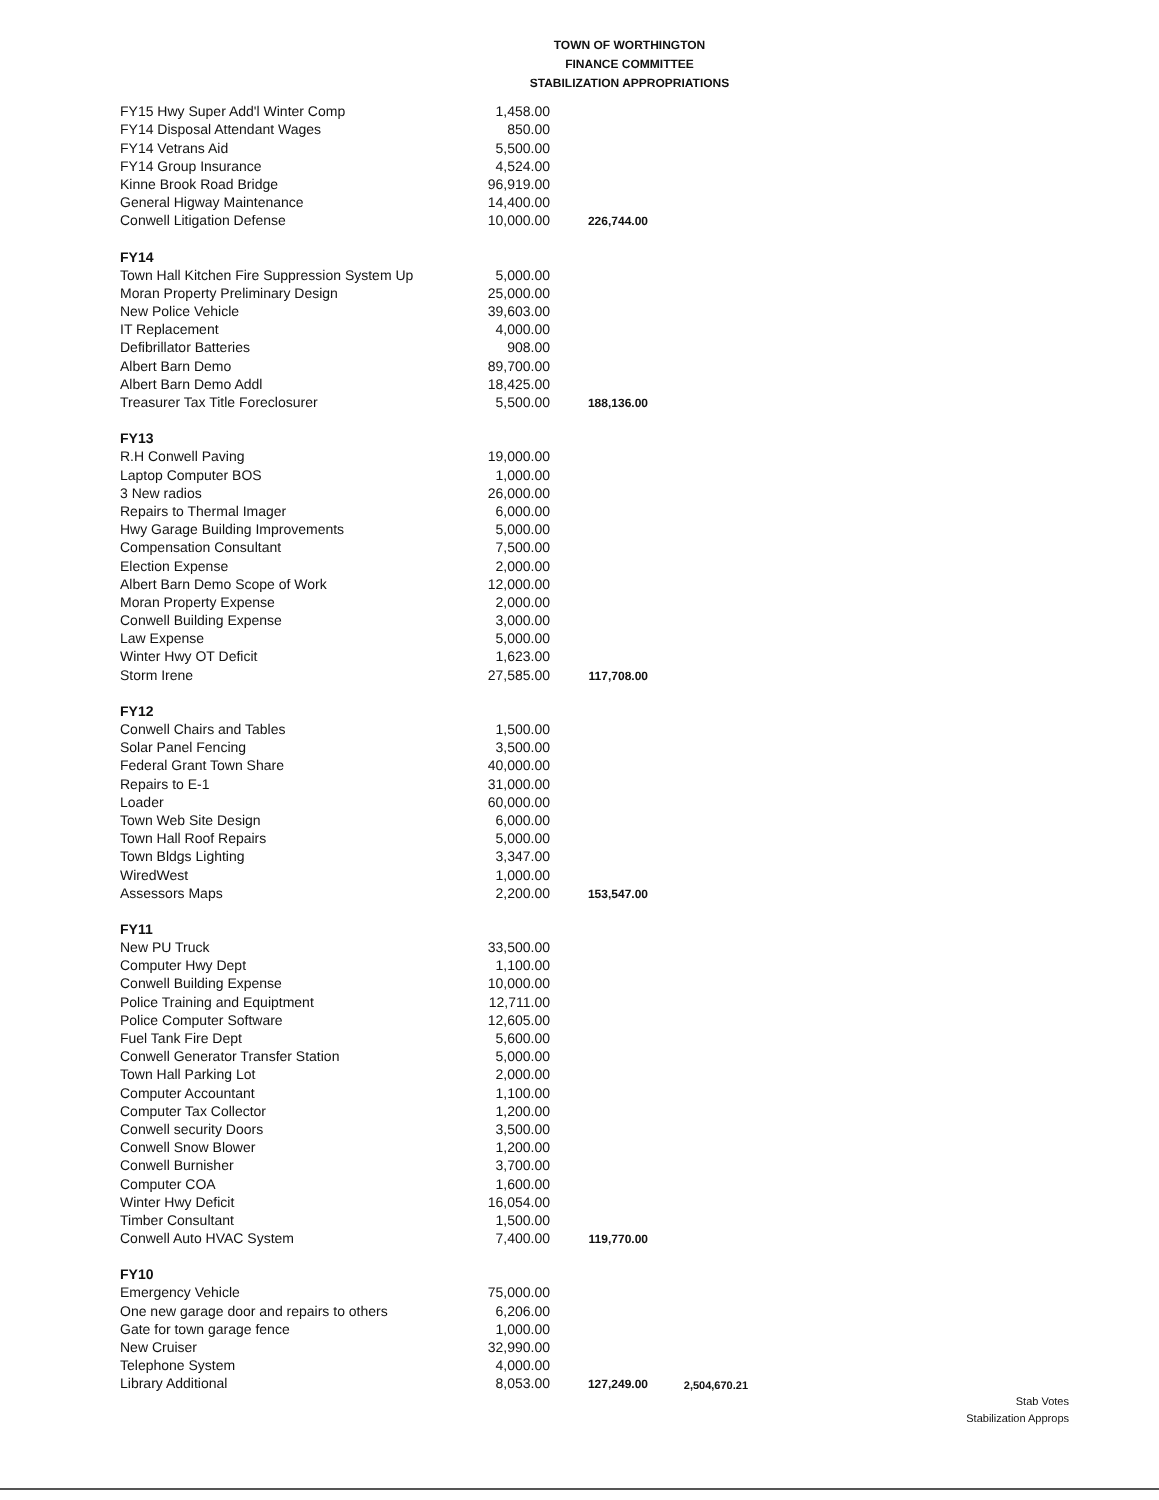TOWN OF WORTHINGTON
FINANCE COMMITTEE
STABILIZATION APPROPRIATIONS
| FY15 Hwy Super Add'l Winter Comp | 1,458.00 | | |
| FY14 Disposal Attendant Wages | 850.00 | | |
| FY14 Vetrans Aid | 5,500.00 | | |
| FY14 Group Insurance | 4,524.00 | | |
| Kinne Brook Road Bridge | 96,919.00 | | |
| General Higway Maintenance | 14,400.00 | | |
| Conwell Litigation Defense | 10,000.00 | 226,744.00 | |
| FY14 | | | |
| Town Hall Kitchen Fire Suppression System Up | 5,000.00 | | |
| Moran Property Preliminary Design | 25,000.00 | | |
| New Police Vehicle | 39,603.00 | | |
| IT Replacement | 4,000.00 | | |
| Defibrillator Batteries | 908.00 | | |
| Albert Barn Demo | 89,700.00 | | |
| Albert Barn Demo Addl | 18,425.00 | | |
| Treasurer Tax Title Foreclosurer | 5,500.00 | 188,136.00 | |
| FY13 | | | |
| R.H Conwell Paving | 19,000.00 | | |
| Laptop Computer BOS | 1,000.00 | | |
| 3 New radios | 26,000.00 | | |
| Repairs to Thermal Imager | 6,000.00 | | |
| Hwy Garage Building Improvements | 5,000.00 | | |
| Compensation Consultant | 7,500.00 | | |
| Election Expense | 2,000.00 | | |
| Albert Barn Demo Scope of Work | 12,000.00 | | |
| Moran Property Expense | 2,000.00 | | |
| Conwell Building Expense | 3,000.00 | | |
| Law Expense | 5,000.00 | | |
| Winter Hwy OT Deficit | 1,623.00 | | |
| Storm Irene | 27,585.00 | 117,708.00 | |
| FY12 | | | |
| Conwell Chairs and Tables | 1,500.00 | | |
| Solar Panel Fencing | 3,500.00 | | |
| Federal Grant Town Share | 40,000.00 | | |
| Repairs to E-1 | 31,000.00 | | |
| Loader | 60,000.00 | | |
| Town Web Site Design | 6,000.00 | | |
| Town Hall Roof Repairs | 5,000.00 | | |
| Town Bldgs Lighting | 3,347.00 | | |
| WiredWest | 1,000.00 | | |
| Assessors Maps | 2,200.00 | 153,547.00 | |
| FY11 | | | |
| New PU Truck | 33,500.00 | | |
| Computer Hwy Dept | 1,100.00 | | |
| Conwell Building Expense | 10,000.00 | | |
| Police Training and Equiptment | 12,711.00 | | |
| Police Computer Software | 12,605.00 | | |
| Fuel Tank Fire Dept | 5,600.00 | | |
| Conwell Generator Transfer Station | 5,000.00 | | |
| Town Hall Parking Lot | 2,000.00 | | |
| Computer Accountant | 1,100.00 | | |
| Computer Tax Collector | 1,200.00 | | |
| Conwell security Doors | 3,500.00 | | |
| Conwell Snow Blower | 1,200.00 | | |
| Conwell Burnisher | 3,700.00 | | |
| Computer COA | 1,600.00 | | |
| Winter Hwy Deficit | 16,054.00 | | |
| Timber Consultant | 1,500.00 | | |
| Conwell Auto HVAC System | 7,400.00 | 119,770.00 | |
| FY10 | | | |
| Emergency Vehicle | 75,000.00 | | |
| One new garage door and repairs to others | 6,206.00 | | |
| Gate for town garage fence | 1,000.00 | | |
| New Cruiser | 32,990.00 | | |
| Telephone System | 4,000.00 | | |
| Library Additional | 8,053.00 | 127,249.00 | 2,504,670.21 |
Stab Votes
Stabilization Approps